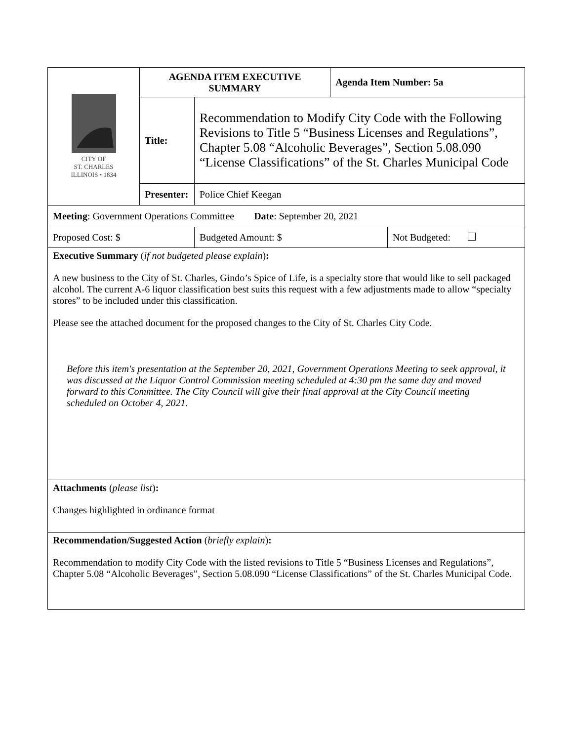| CITY OF ST. CHARLES ILLINOIS • 1834 | AGENDA ITEM EXECUTIVE SUMMARY | | | Agenda Item Number: 5a | |
| | Title: | Recommendation to Modify City Code with the Following Revisions to Title 5 “Business Licenses and Regulations”, Chapter 5.08 “Alcoholic Beverages”, Section 5.08.090 “License Classifications” of the St. Charles Municipal Code | | | |
| | Presenter: | Police Chief Keegan | | | |
| Meeting : Government Operations Committee Date : September 20, 2021 | | | | | |
| Proposed Cost: $ | | | Budgeted Amount: $ | | Not Budgeted: |
| Executive Summary ( if not budgeted please explain ) : A new business to the City of St. Charles, Gindo’s Spice of Life, is a specialty store that would like to sell packaged alcohol. The current A-6 liquor classification best suits this request with a few adjustments made to allow “specialty stores” to be included under this classification. Please see the attached document for the proposed changes to the City of St. Charles City Code. Before this item's presentation at the September 20, 2021, Government Operations Meeting to seek approval, it was discussed at the Liquor Control Commission meeting scheduled at 4:30 pm the same day and moved forward to this Committee. The City Council will give their final approval at the City Council meeting scheduled on October 4, 2021. | | | | | |
| Attachments ( please list ) : Changes highlighted in ordinance format | | | | | |
| Recommendation/Suggested Action ( briefly explain ) : Recommendation to modify City Code with the listed revisions to Title 5 “Business Licenses and Regulations”, Chapter 5.08 “Alcoholic Beverages”, Section 5.08.090 “License Classifications” of the St. Charles Municipal Code. | | | | | |